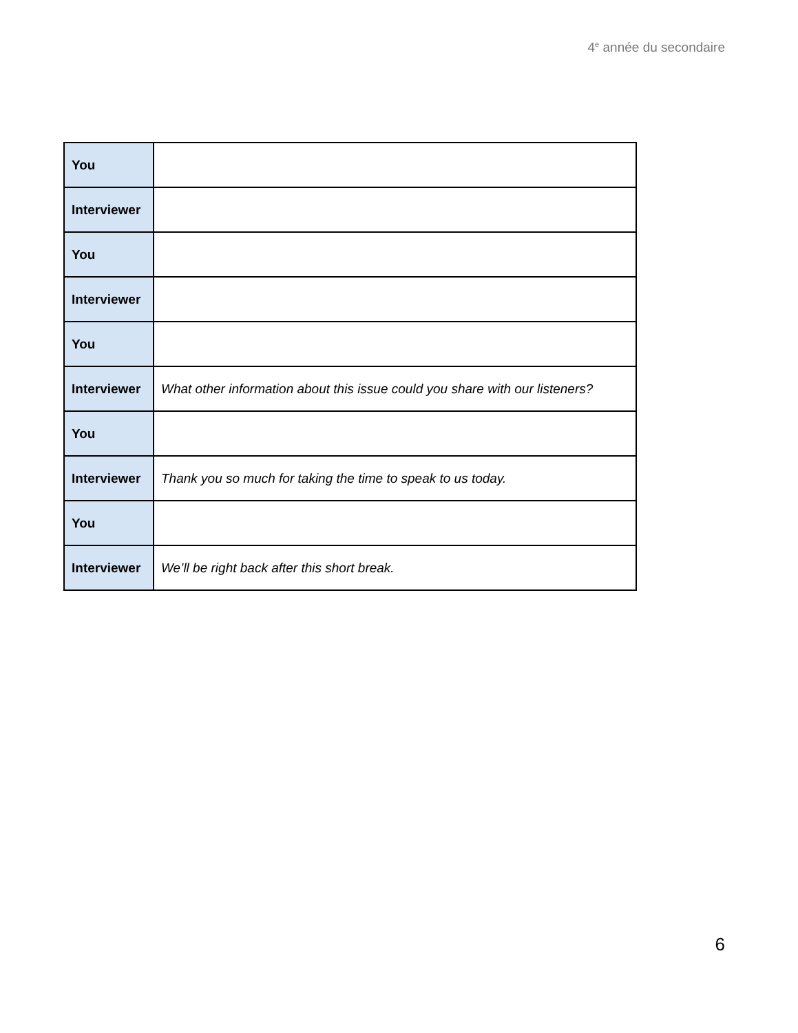4<sup>e</sup> année du secondaire
| You | |
| Interviewer | |
| You | |
| Interviewer | |
| You | |
| Interviewer | What other information about this issue could you share with our listeners? |
| You | |
| Interviewer | Thank you so much for taking the time to speak to us today. |
| You | |
| Interviewer | We’ll be right back after this short break. |
6